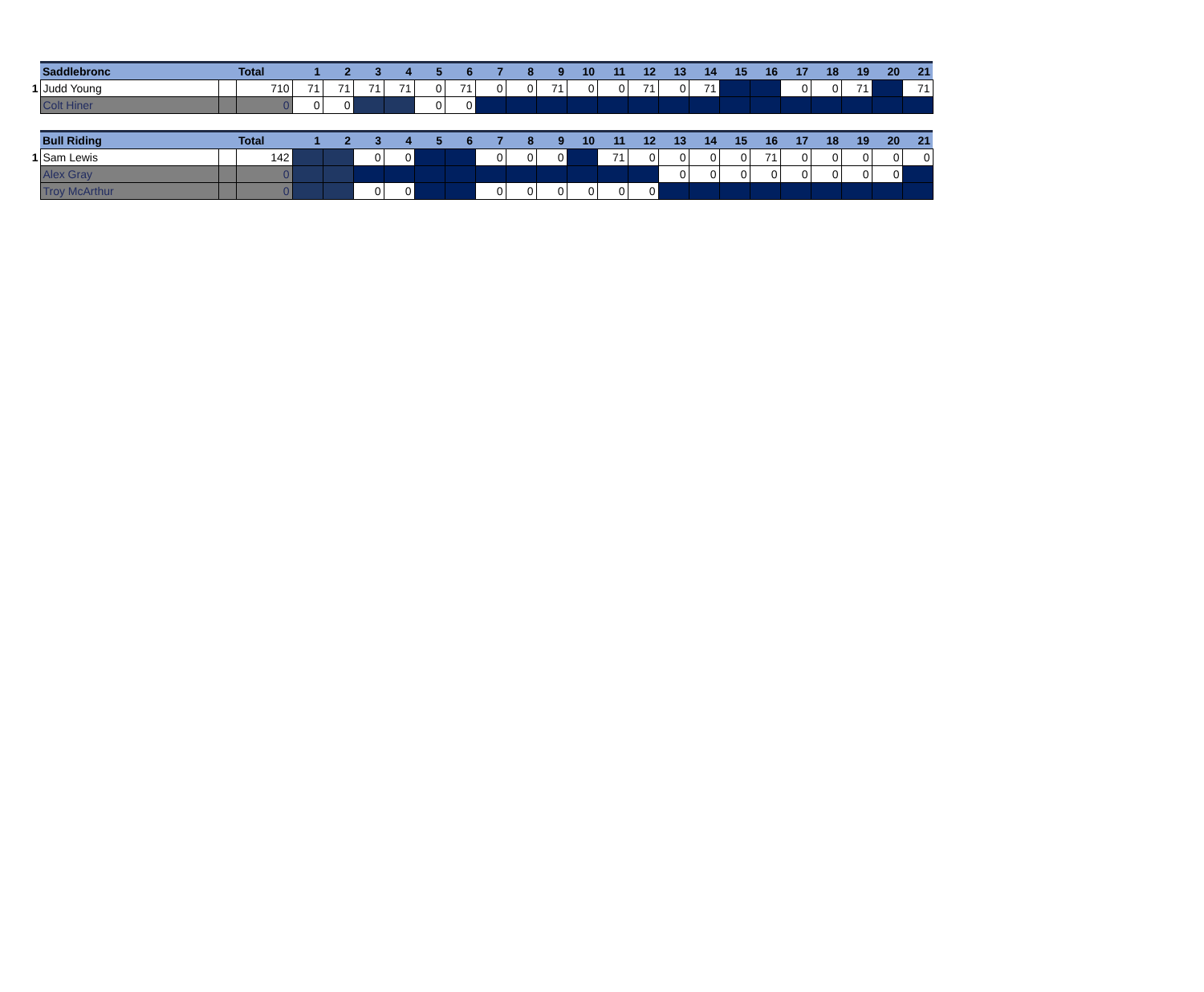| | Saddlebronc | | Total | 1 | 2 | 3 | 4 | 5 | 6 | 7 | 8 | 9 | 10 | 11 | 12 | 13 | 14 | 15 | 16 | 17 | 18 | 19 | 20 | 21 |
| 1 | Judd Young | | 710 | 71 | 71 | 71 | 71 | 0 | 71 | 0 | 0 | 71 | 0 | 0 | 71 | 0 | 71 | | | 0 | 0 | 71 | | 71 |
| | Colt Hiner | | 0 | 0 | 0 | | | 0 | 0 | | | | | | | | | | | | | | | |
| | Bull Riding | | Total | 1 | 2 | 3 | 4 | 5 | 6 | 7 | 8 | 9 | 10 | 11 | 12 | 13 | 14 | 15 | 16 | 17 | 18 | 19 | 20 | 21 |
| 1 | Sam Lewis | | 142 | | | 0 | 0 | | | 0 | 0 | 0 | | 71 | 0 | 0 | 0 | 0 | 71 | 0 | 0 | 0 | 0 | 0 |
| | Alex Gray | | 0 | | | | | | | | | | | | | 0 | 0 | 0 | 0 | 0 | 0 | 0 | 0 | |
| | Troy McArthur | | 0 | | | 0 | 0 | | | 0 | 0 | 0 | 0 | 0 | 0 | | | | | | | | | |